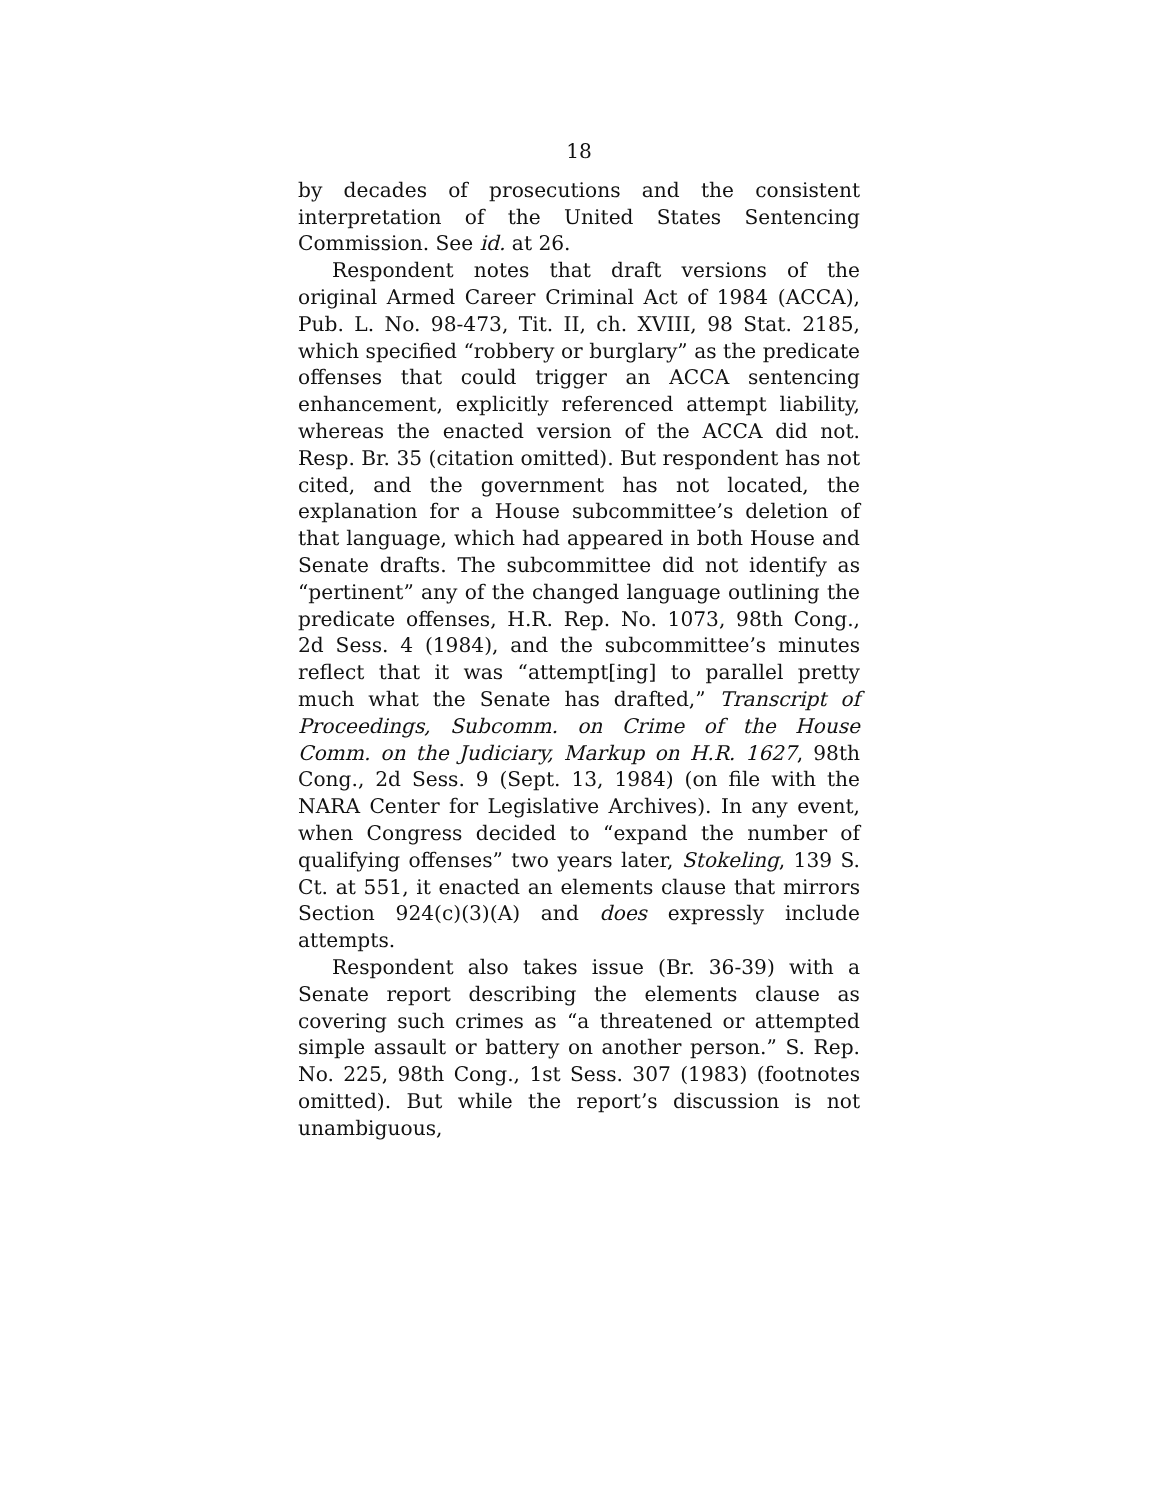18
by decades of prosecutions and the consistent interpretation of the United States Sentencing Commission. See id. at 26.
Respondent notes that draft versions of the original Armed Career Criminal Act of 1984 (ACCA), Pub. L. No. 98-473, Tit. II, ch. XVIII, 98 Stat. 2185, which specified “robbery or burglary” as the predicate offenses that could trigger an ACCA sentencing enhancement, explicitly referenced attempt liability, whereas the enacted version of the ACCA did not. Resp. Br. 35 (citation omitted). But respondent has not cited, and the government has not located, the explanation for a House subcommittee’s deletion of that language, which had appeared in both House and Senate drafts. The subcommittee did not identify as “pertinent” any of the changed language outlining the predicate offenses, H.R. Rep. No. 1073, 98th Cong., 2d Sess. 4 (1984), and the subcommittee’s minutes reflect that it was “attempt[ing] to parallel pretty much what the Senate has drafted,” Transcript of Proceedings, Subcomm. on Crime of the House Comm. on the Judiciary, Markup on H.R. 1627, 98th Cong., 2d Sess. 9 (Sept. 13, 1984) (on file with the NARA Center for Legislative Archives). In any event, when Congress decided to “expand the number of qualifying offenses” two years later, Stokeling, 139 S. Ct. at 551, it enacted an elements clause that mirrors Section 924(c)(3)(A) and does expressly include attempts.
Respondent also takes issue (Br. 36-39) with a Senate report describing the elements clause as covering such crimes as “a threatened or attempted simple assault or battery on another person.” S. Rep. No. 225, 98th Cong., 1st Sess. 307 (1983) (footnotes omitted). But while the report’s discussion is not unambiguous,